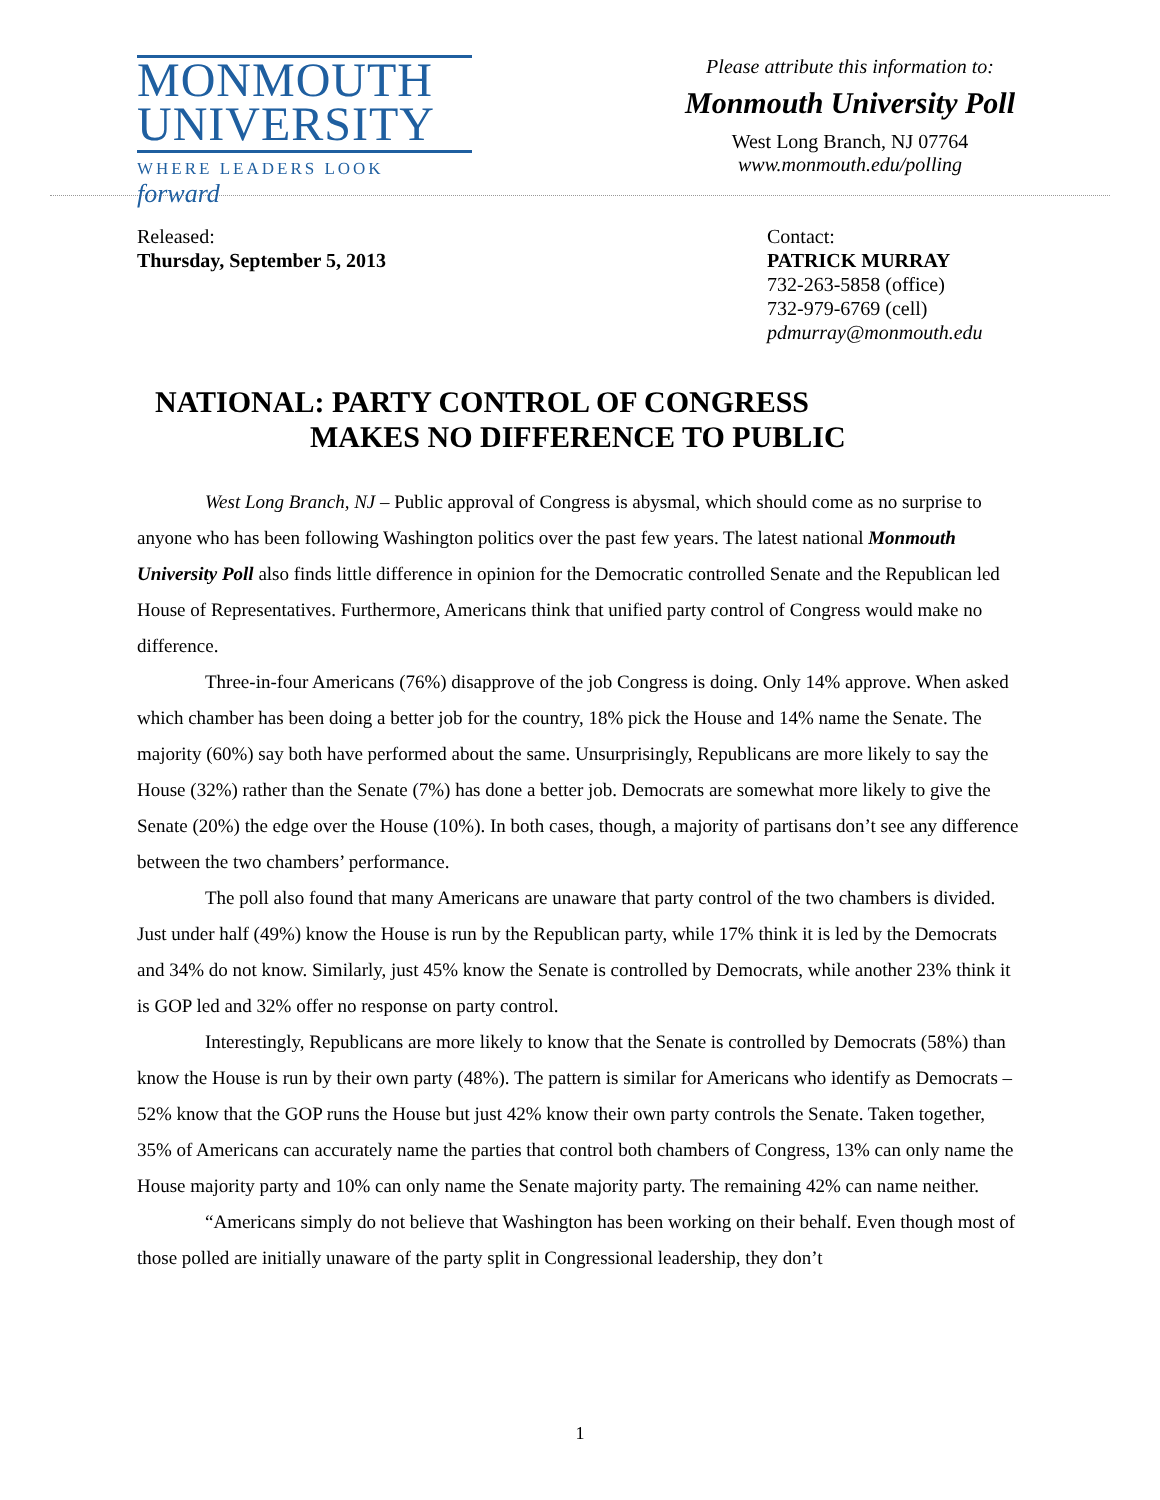MONMOUTH
UNIVERSITY
WHERE LEADERS LOOK forward
Please attribute this information to:
Monmouth University Poll
West Long Branch, NJ 07764
www.monmouth.edu/polling
Released:
Thursday, September 5, 2013
Contact:
PATRICK MURRAY
732-263-5858 (office)
732-979-6769 (cell)
pdmurray@monmouth.edu
NATIONAL: PARTY CONTROL OF CONGRESS
MAKES NO DIFFERENCE TO PUBLIC
West Long Branch, NJ – Public approval of Congress is abysmal, which should come as no surprise to anyone who has been following Washington politics over the past few years. The latest national Monmouth University Poll also finds little difference in opinion for the Democratic controlled Senate and the Republican led House of Representatives. Furthermore, Americans think that unified party control of Congress would make no difference.
Three-in-four Americans (76%) disapprove of the job Congress is doing. Only 14% approve. When asked which chamber has been doing a better job for the country, 18% pick the House and 14% name the Senate. The majority (60%) say both have performed about the same. Unsurprisingly, Republicans are more likely to say the House (32%) rather than the Senate (7%) has done a better job. Democrats are somewhat more likely to give the Senate (20%) the edge over the House (10%). In both cases, though, a majority of partisans don’t see any difference between the two chambers’ performance.
The poll also found that many Americans are unaware that party control of the two chambers is divided. Just under half (49%) know the House is run by the Republican party, while 17% think it is led by the Democrats and 34% do not know. Similarly, just 45% know the Senate is controlled by Democrats, while another 23% think it is GOP led and 32% offer no response on party control.
Interestingly, Republicans are more likely to know that the Senate is controlled by Democrats (58%) than know the House is run by their own party (48%). The pattern is similar for Americans who identify as Democrats – 52% know that the GOP runs the House but just 42% know their own party controls the Senate. Taken together, 35% of Americans can accurately name the parties that control both chambers of Congress, 13% can only name the House majority party and 10% can only name the Senate majority party. The remaining 42% can name neither.
“Americans simply do not believe that Washington has been working on their behalf. Even though most of those polled are initially unaware of the party split in Congressional leadership, they don’t
1